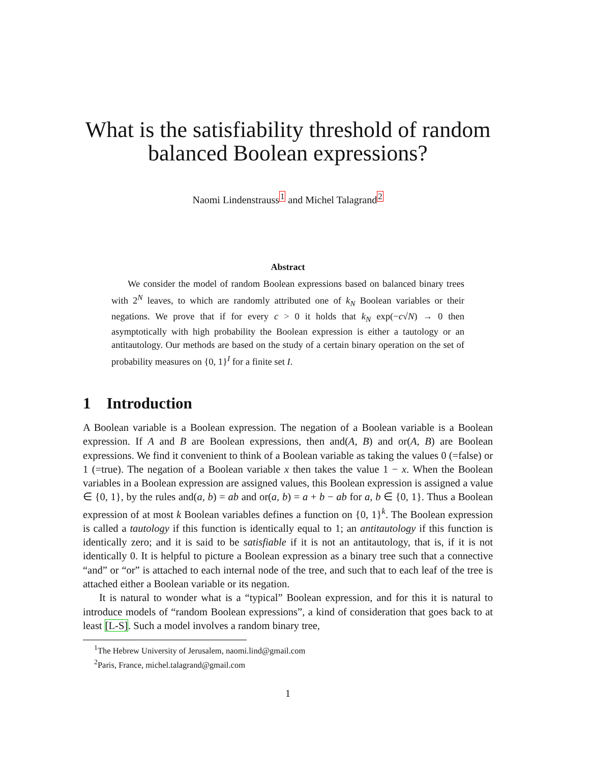What is the satisfiability threshold of random balanced Boolean expressions?
Naomi Lindenstrauss<sup>1</sup> and Michel Talagrand<sup>2</sup>
Abstract
We consider the model of random Boolean expressions based on balanced binary trees with 2<sup>N</sup> leaves, to which are randomly attributed one of k<sub>N</sub> Boolean variables or their negations. We prove that if for every c > 0 it holds that k<sub>N</sub> exp(−c√N) → 0 then asymptotically with high probability the Boolean expression is either a tautology or an antitautology. Our methods are based on the study of a certain binary operation on the set of probability measures on {0, 1}<sup>I</sup> for a finite set I.
1 Introduction
A Boolean variable is a Boolean expression. The negation of a Boolean variable is a Boolean expression. If A and B are Boolean expressions, then and(A, B) and or(A, B) are Boolean expressions. We find it convenient to think of a Boolean variable as taking the values 0 (=false) or 1 (=true). The negation of a Boolean variable x then takes the value 1 − x. When the Boolean variables in a Boolean expression are assigned values, this Boolean expression is assigned a value ∈ {0, 1}, by the rules and(a, b) = ab and or(a, b) = a + b − ab for a, b ∈ {0, 1}. Thus a Boolean expression of at most k Boolean variables defines a function on {0, 1}<sup>k</sup>. The Boolean expression is called a tautology if this function is identically equal to 1; an antitautology if this function is identically zero; and it is said to be satisfiable if it is not an antitautology, that is, if it is not identically 0. It is helpful to picture a Boolean expression as a binary tree such that a connective “and” or “or” is attached to each internal node of the tree, and such that to each leaf of the tree is attached either a Boolean variable or its negation.
It is natural to wonder what is a “typical” Boolean expression, and for this it is natural to introduce models of “random Boolean expressions”, a kind of consideration that goes back to at least [L-S]. Such a model involves a random binary tree,
<sup>1</sup> The Hebrew University of Jerusalem, naomi.lind@gmail.com
<sup>2</sup> Paris, France, michel.talagrand@gmail.com
1